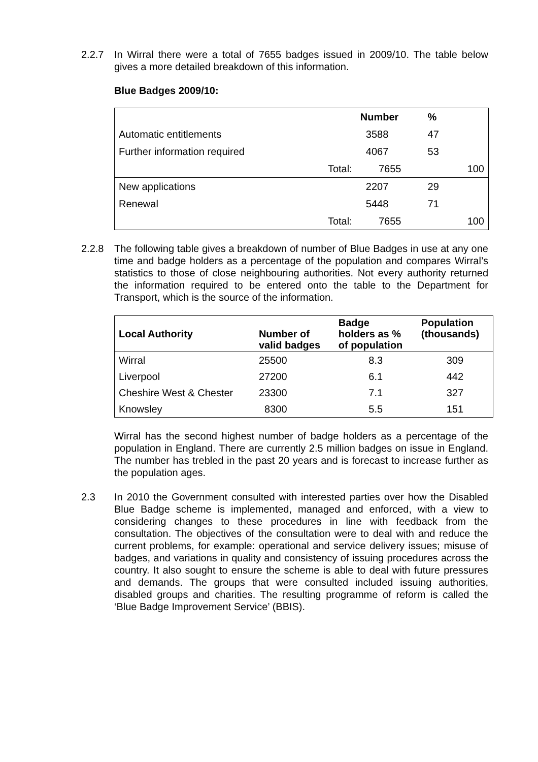2.2.7 In Wirral there were a total of 7655 badges issued in 2009/10. The table below gives a more detailed breakdown of this information.
Blue Badges 2009/10:
| | | Number | % | |
| --- | --- | --- | --- | --- |
| Automatic entitlements | | 3588 | 47 | |
| Further information required | | 4067 | 53 | |
| | Total: | 7655 | | 100 |
| New applications | | 2207 | 29 | |
| Renewal | | 5448 | 71 | |
| | Total: | 7655 | | 100 |
2.2.8 The following table gives a breakdown of number of Blue Badges in use at any one time and badge holders as a percentage of the population and compares Wirral’s statistics to those of close neighbouring authorities. Not every authority returned the information required to be entered onto the table to the Department for Transport, which is the source of the information.
| Local Authority | Number of valid badges | Badge holders as % of population | Population (thousands) |
| --- | --- | --- | --- |
| Wirral | 25500 | 8.3 | 309 |
| Liverpool | 27200 | 6.1 | 442 |
| Cheshire West & Chester | 23300 | 7.1 | 327 |
| Knowsley | 8300 | 5.5 | 151 |
Wirral has the second highest number of badge holders as a percentage of the population in England. There are currently 2.5 million badges on issue in England. The number has trebled in the past 20 years and is forecast to increase further as the population ages.
2.3 In 2010 the Government consulted with interested parties over how the Disabled Blue Badge scheme is implemented, managed and enforced, with a view to considering changes to these procedures in line with feedback from the consultation. The objectives of the consultation were to deal with and reduce the current problems, for example: operational and service delivery issues; misuse of badges, and variations in quality and consistency of issuing procedures across the country. It also sought to ensure the scheme is able to deal with future pressures and demands. The groups that were consulted included issuing authorities, disabled groups and charities. The resulting programme of reform is called the ‘Blue Badge Improvement Service’ (BBIS).